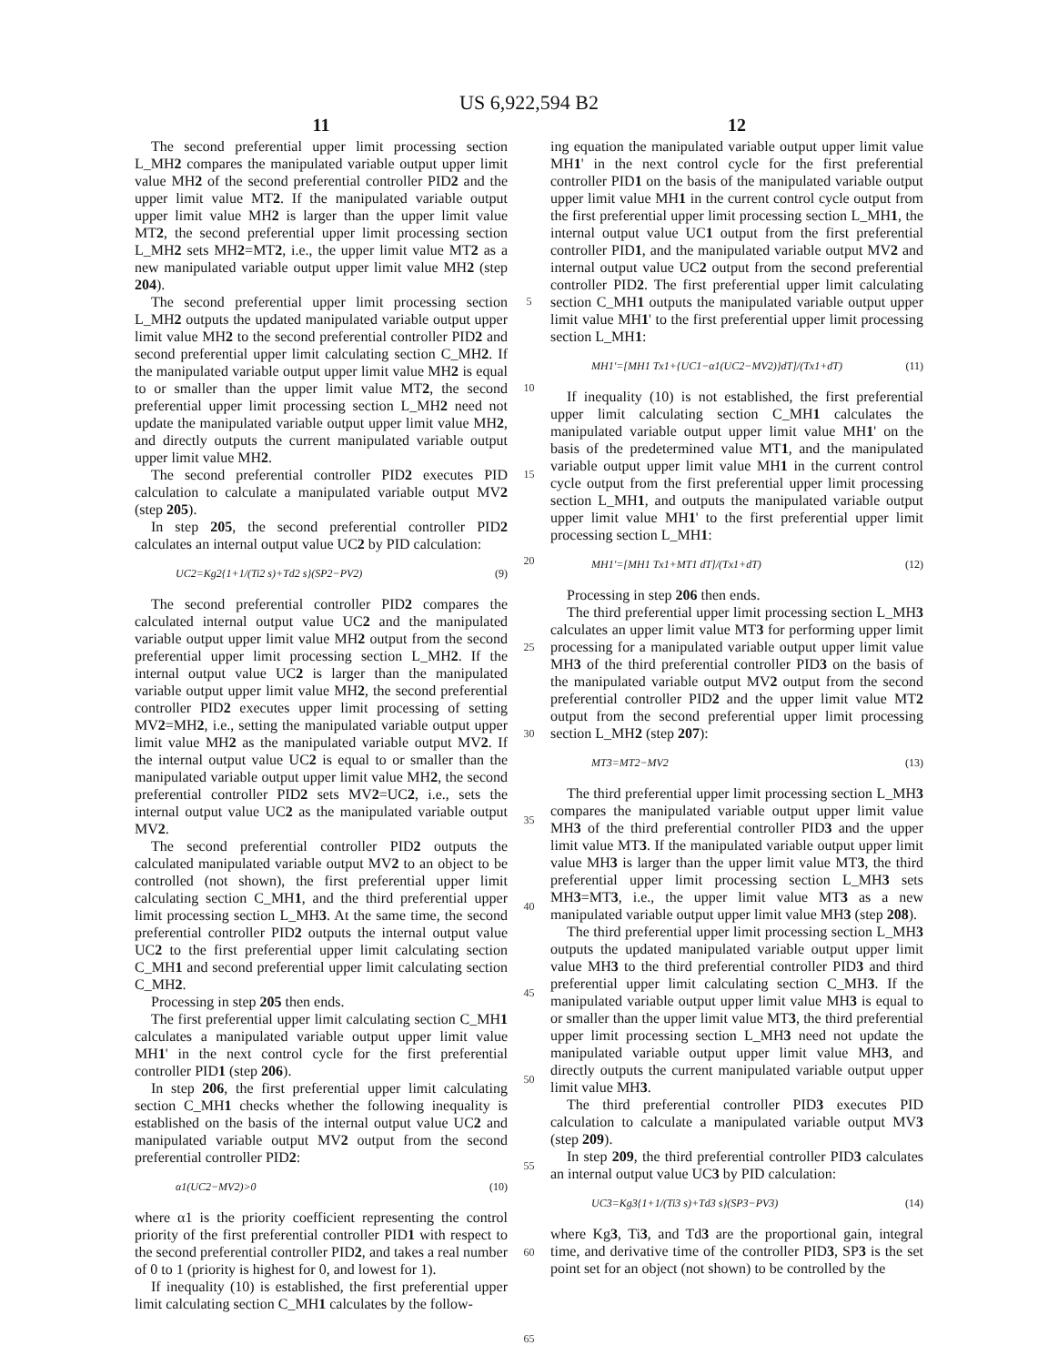US 6,922,594 B2
11
The second preferential upper limit processing section L_MH2 compares the manipulated variable output upper limit value MH2 of the second preferential controller PID2 and the upper limit value MT2. If the manipulated variable output upper limit value MH2 is larger than the upper limit value MT2, the second preferential upper limit processing section L_MH2 sets MH2=MT2, i.e., the upper limit value MT2 as a new manipulated variable output upper limit value MH2 (step 204).
The second preferential upper limit processing section L_MH2 outputs the updated manipulated variable output upper limit value MH2 to the second preferential controller PID2 and second preferential upper limit calculating section C_MH2. If the manipulated variable output upper limit value MH2 is equal to or smaller than the upper limit value MT2, the second preferential upper limit processing section L_MH2 need not update the manipulated variable output upper limit value MH2, and directly outputs the current manipulated variable output upper limit value MH2.
The second preferential controller PID2 executes PID calculation to calculate a manipulated variable output MV2 (step 205).
In step 205, the second preferential controller PID2 calculates an internal output value UC2 by PID calculation:
UC2=Kg2{1+1/(Ti2 s)+Td2 s}(SP2−PV2) (9)
The second preferential controller PID2 compares the calculated internal output value UC2 and the manipulated variable output upper limit value MH2 output from the second preferential upper limit processing section L_MH2. If the internal output value UC2 is larger than the manipulated variable output upper limit value MH2, the second preferential controller PID2 executes upper limit processing of setting MV2=MH2, i.e., setting the manipulated variable output upper limit value MH2 as the manipulated variable output MV2. If the internal output value UC2 is equal to or smaller than the manipulated variable output upper limit value MH2, the second preferential controller PID2 sets MV2=UC2, i.e., sets the internal output value UC2 as the manipulated variable output MV2.
The second preferential controller PID2 outputs the calculated manipulated variable output MV2 to an object to be controlled (not shown), the first preferential upper limit calculating section C_MH1, and the third preferential upper limit processing section L_MH3. At the same time, the second preferential controller PID2 outputs the internal output value UC2 to the first preferential upper limit calculating section C_MH1 and second preferential upper limit calculating section C_MH2.
Processing in step 205 then ends.
The first preferential upper limit calculating section C_MH1 calculates a manipulated variable output upper limit value MH1' in the next control cycle for the first preferential controller PID1 (step 206).
In step 206, the first preferential upper limit calculating section C_MH1 checks whether the following inequality is established on the basis of the internal output value UC2 and manipulated variable output MV2 output from the second preferential controller PID2:
α1(UC2−MV2)>0 (10)
where α1 is the priority coefficient representing the control priority of the first preferential controller PID1 with respect to the second preferential controller PID2, and takes a real number of 0 to 1 (priority is highest for 0, and lowest for 1).
If inequality (10) is established, the first preferential upper limit calculating section C_MH1 calculates by the follow-
5
10
15
20
25
30
35
40
45
50
55
60
65
12
ing equation the manipulated variable output upper limit value MH1' in the next control cycle for the first preferential controller PID1 on the basis of the manipulated variable output upper limit value MH1 in the current control cycle output from the first preferential upper limit processing section L_MH1, the internal output value UC1 output from the first preferential controller PID1, and the manipulated variable output MV2 and internal output value UC2 output from the second preferential controller PID2. The first preferential upper limit calculating section C_MH1 outputs the manipulated variable output upper limit value MH1' to the first preferential upper limit processing section L_MH1:
MH1'=[MH1 Tx1+{UC1−α1(UC2−MV2)}dT]/(Tx1+dT) (11)
If inequality (10) is not established, the first preferential upper limit calculating section C_MH1 calculates the manipulated variable output upper limit value MH1' on the basis of the predetermined value MT1, and the manipulated variable output upper limit value MH1 in the current control cycle output from the first preferential upper limit processing section L_MH1, and outputs the manipulated variable output upper limit value MH1' to the first preferential upper limit processing section L_MH1:
MH1'=[MH1 Tx1+MT1 dT]/(Tx1+dT) (12)
Processing in step 206 then ends.
The third preferential upper limit processing section L_MH3 calculates an upper limit value MT3 for performing upper limit processing for a manipulated variable output upper limit value MH3 of the third preferential controller PID3 on the basis of the manipulated variable output MV2 output from the second preferential controller PID2 and the upper limit value MT2 output from the second preferential upper limit processing section L_MH2 (step 207):
MT3=MT2−MV2 (13)
The third preferential upper limit processing section L_MH3 compares the manipulated variable output upper limit value MH3 of the third preferential controller PID3 and the upper limit value MT3. If the manipulated variable output upper limit value MH3 is larger than the upper limit value MT3, the third preferential upper limit processing section L_MH3 sets MH3=MT3, i.e., the upper limit value MT3 as a new manipulated variable output upper limit value MH3 (step 208).
The third preferential upper limit processing section L_MH3 outputs the updated manipulated variable output upper limit value MH3 to the third preferential controller PID3 and third preferential upper limit calculating section C_MH3. If the manipulated variable output upper limit value MH3 is equal to or smaller than the upper limit value MT3, the third preferential upper limit processing section L_MH3 need not update the manipulated variable output upper limit value MH3, and directly outputs the current manipulated variable output upper limit value MH3.
The third preferential controller PID3 executes PID calculation to calculate a manipulated variable output MV3 (step 209).
In step 209, the third preferential controller PID3 calculates an internal output value UC3 by PID calculation:
UC3=Kg3{1+1/(Ti3 s)+Td3 s}(SP3−PV3) (14)
where Kg3, Ti3, and Td3 are the proportional gain, integral time, and derivative time of the controller PID3, SP3 is the set point set for an object (not shown) to be controlled by the